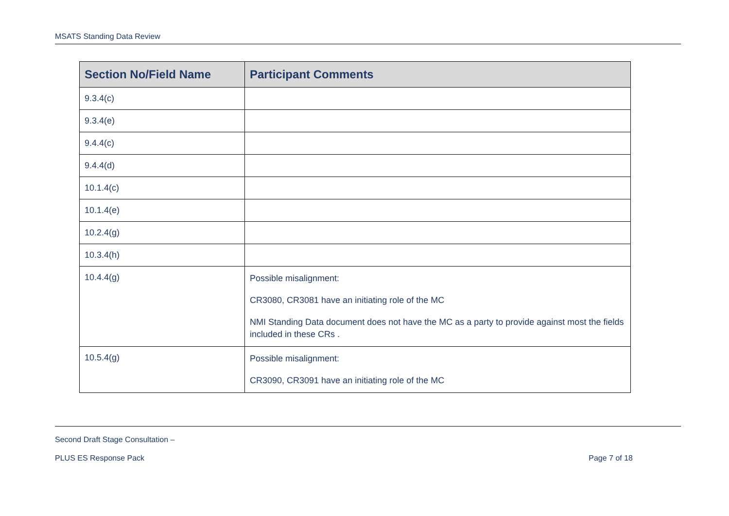MSATS Standing Data Review
| Section No/Field Name | Participant Comments |
| --- | --- |
| 9.3.4(c) | |
| 9.3.4(e) | |
| 9.4.4(c) | |
| 9.4.4(d) | |
| 10.1.4(c) | |
| 10.1.4(e) | |
| 10.2.4(g) | |
| 10.3.4(h) | |
| 10.4.4(g) | Possible misalignment: CR3080, CR3081 have an initiating role of the MC NMI Standing Data document does not have the MC as a party to provide against most the fields included in these CRs . |
| 10.5.4(g) | Possible misalignment: CR3090, CR3091 have an initiating role of the MC |
Second Draft Stage Consultation –
PLUS ES Response Pack Page 7 of 18